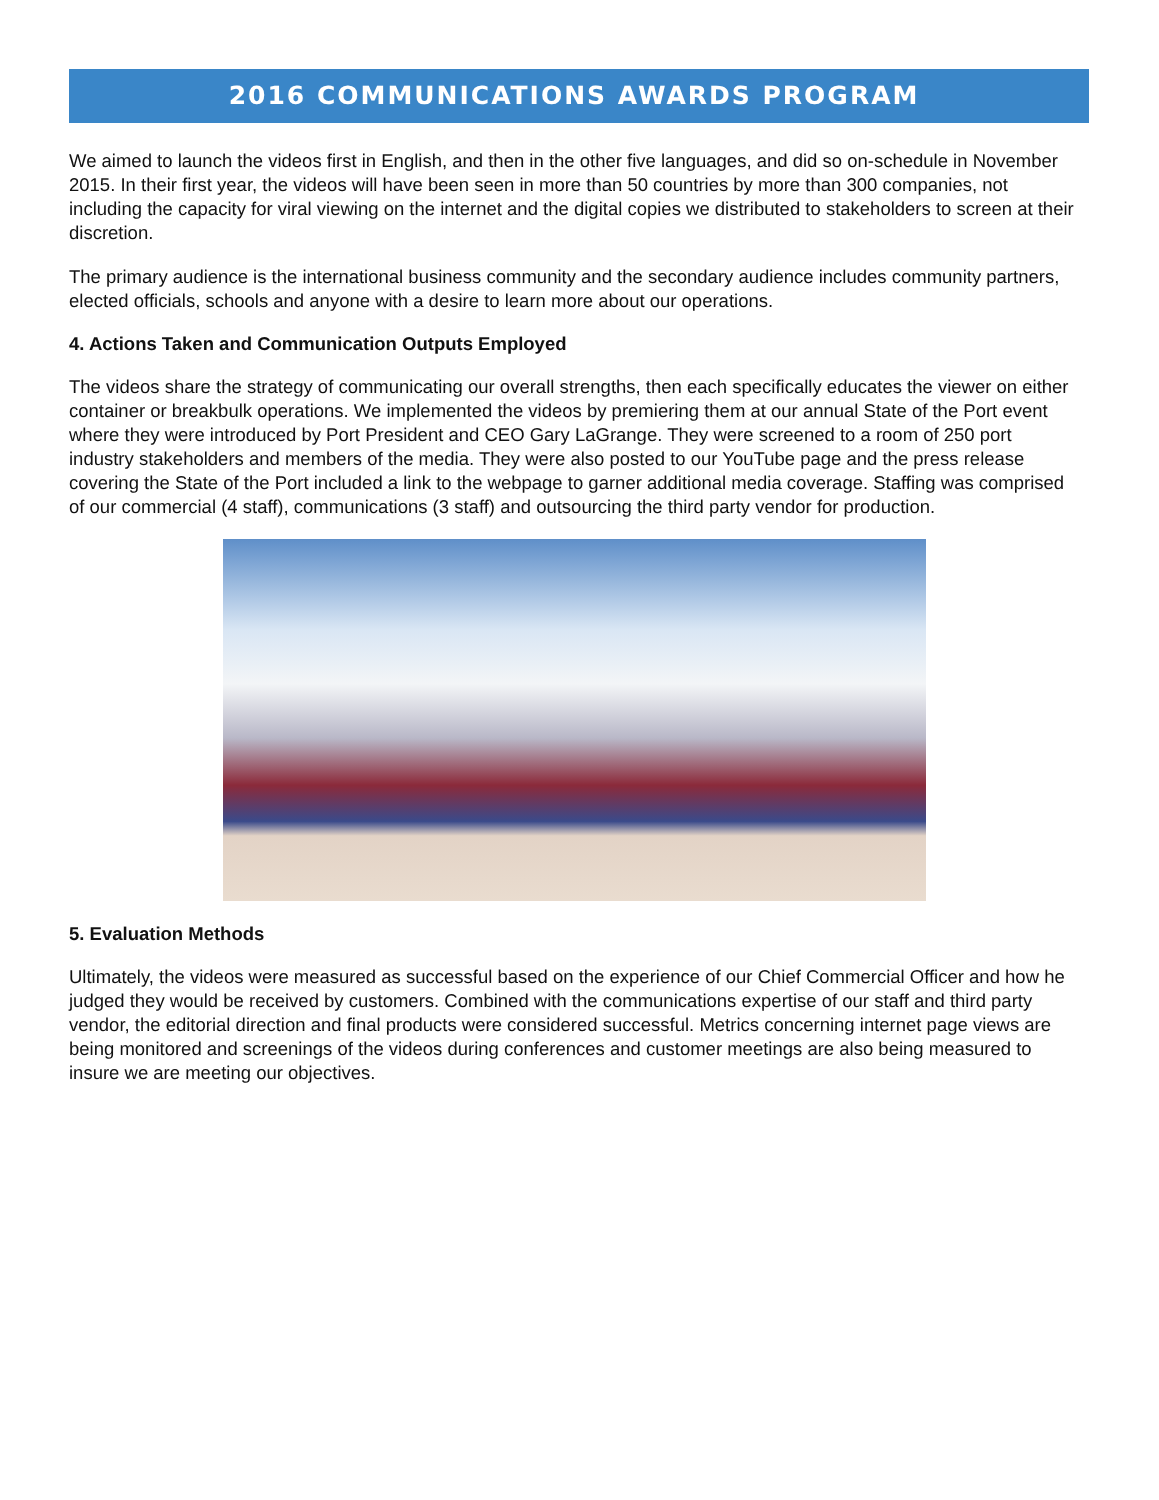2016 COMMUNICATIONS AWARDS PROGRAM
We aimed to launch the videos first in English, and then in the other five languages, and did so on-schedule in November 2015. In their first year, the videos will have been seen in more than 50 countries by more than 300 companies, not including the capacity for viral viewing on the internet and the digital copies we distributed to stakeholders to screen at their discretion.
The primary audience is the international business community and the secondary audience includes community partners, elected officials, schools and anyone with a desire to learn more about our operations.
4. Actions Taken and Communication Outputs Employed
The videos share the strategy of communicating our overall strengths, then each specifically educates the viewer on either container or breakbulk operations. We implemented the videos by premiering them at our annual State of the Port event where they were introduced by Port President and CEO Gary LaGrange. They were screened to a room of 250 port industry stakeholders and members of the media. They were also posted to our YouTube page and the press release covering the State of the Port included a link to the webpage to garner additional media coverage. Staffing was comprised of our commercial (4 staff), communications (3 staff) and outsourcing the third party vendor for production.
5. Evaluation Methods
Ultimately, the videos were measured as successful based on the experience of our Chief Commercial Officer and how he judged they would be received by customers. Combined with the communications expertise of our staff and third party vendor, the editorial direction and final products were considered successful. Metrics concerning internet page views are being monitored and screenings of the videos during conferences and customer meetings are also being measured to insure we are meeting our objectives.